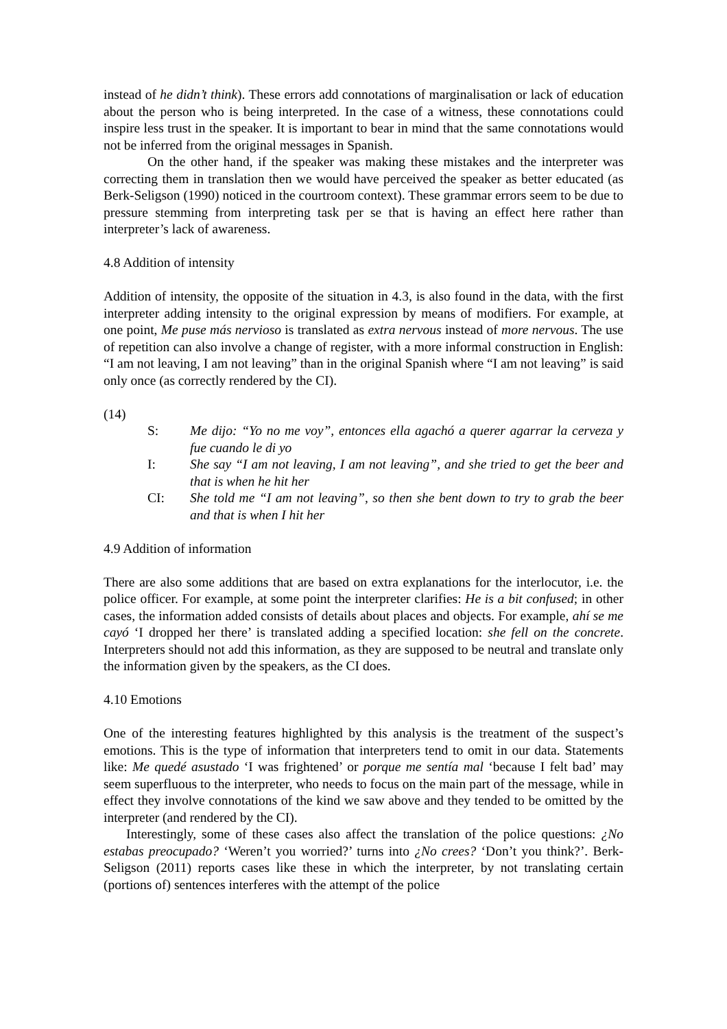instead of he didn’t think). These errors add connotations of marginalisation or lack of education about the person who is being interpreted. In the case of a witness, these connotations could inspire less trust in the speaker. It is important to bear in mind that the same connotations would not be inferred from the original messages in Spanish.
On the other hand, if the speaker was making these mistakes and the interpreter was correcting them in translation then we would have perceived the speaker as better educated (as Berk-Seligson (1990) noticed in the courtroom context). These grammar errors seem to be due to pressure stemming from interpreting task per se that is having an effect here rather than interpreter’s lack of awareness.
4.8 Addition of intensity
Addition of intensity, the opposite of the situation in 4.3, is also found in the data, with the first interpreter adding intensity to the original expression by means of modifiers. For example, at one point, Me puse más nervioso is translated as extra nervous instead of more nervous. The use of repetition can also involve a change of register, with a more informal construction in English: “I am not leaving, I am not leaving” than in the original Spanish where “I am not leaving” is said only once (as correctly rendered by the CI).
(14)
S: Me dijo: “Yo no me voy”, entonces ella agachó a querer agarrar la cerveza y fue cuando le di yo
I: She say “I am not leaving, I am not leaving”, and she tried to get the beer and that is when he hit her
CI: She told me “I am not leaving”, so then she bent down to try to grab the beer and that is when I hit her
4.9 Addition of information
There are also some additions that are based on extra explanations for the interlocutor, i.e. the police officer. For example, at some point the interpreter clarifies: He is a bit confused; in other cases, the information added consists of details about places and objects. For example, ahí se me cayó ‘I dropped her there’ is translated adding a specified location: she fell on the concrete. Interpreters should not add this information, as they are supposed to be neutral and translate only the information given by the speakers, as the CI does.
4.10 Emotions
One of the interesting features highlighted by this analysis is the treatment of the suspect’s emotions. This is the type of information that interpreters tend to omit in our data. Statements like: Me quedé asustado ‘I was frightened’ or porque me sentía mal ‘because I felt bad’ may seem superfluous to the interpreter, who needs to focus on the main part of the message, while in effect they involve connotations of the kind we saw above and they tended to be omitted by the interpreter (and rendered by the CI).
Interestingly, some of these cases also affect the translation of the police questions: ¿No estabas preocupado? ‘Weren’t you worried?’ turns into ¿No crees? ‘Don’t you think?’. Berk-Seligson (2011) reports cases like these in which the interpreter, by not translating certain (portions of) sentences interferes with the attempt of the police